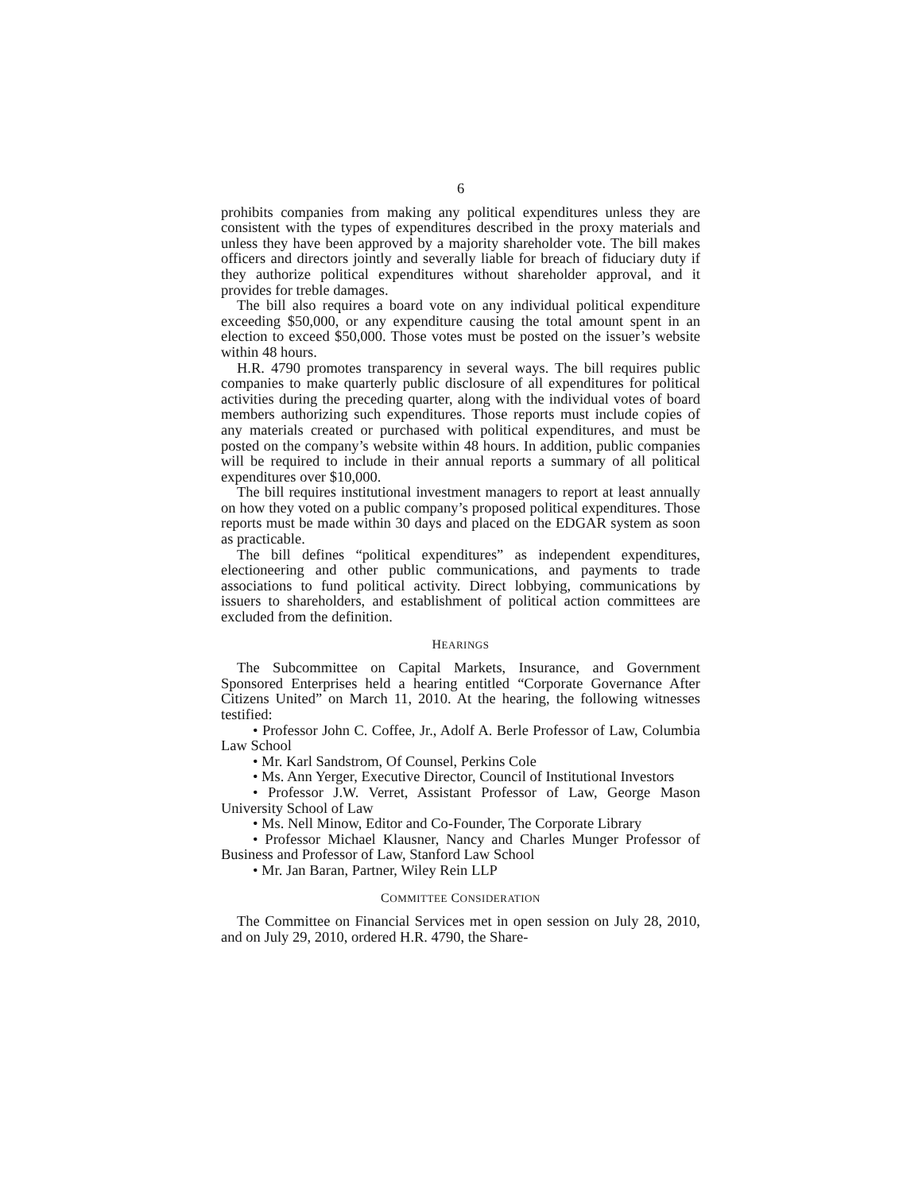6
prohibits companies from making any political expenditures unless they are consistent with the types of expenditures described in the proxy materials and unless they have been approved by a majority shareholder vote. The bill makes officers and directors jointly and severally liable for breach of fiduciary duty if they authorize political expenditures without shareholder approval, and it provides for treble damages.
The bill also requires a board vote on any individual political expenditure exceeding $50,000, or any expenditure causing the total amount spent in an election to exceed $50,000. Those votes must be posted on the issuer’s website within 48 hours.
H.R. 4790 promotes transparency in several ways. The bill requires public companies to make quarterly public disclosure of all expenditures for political activities during the preceding quarter, along with the individual votes of board members authorizing such expenditures. Those reports must include copies of any materials created or purchased with political expenditures, and must be posted on the company’s website within 48 hours. In addition, public companies will be required to include in their annual reports a summary of all political expenditures over $10,000.
The bill requires institutional investment managers to report at least annually on how they voted on a public company’s proposed political expenditures. Those reports must be made within 30 days and placed on the EDGAR system as soon as practicable.
The bill defines “political expenditures” as independent expenditures, electioneering and other public communications, and payments to trade associations to fund political activity. Direct lobbying, communications by issuers to shareholders, and establishment of political action committees are excluded from the definition.
HEARINGS
The Subcommittee on Capital Markets, Insurance, and Government Sponsored Enterprises held a hearing entitled “Corporate Governance After Citizens United” on March 11, 2010. At the hearing, the following witnesses testified:
• Professor John C. Coffee, Jr., Adolf A. Berle Professor of Law, Columbia Law School
• Mr. Karl Sandstrom, Of Counsel, Perkins Cole
• Ms. Ann Yerger, Executive Director, Council of Institutional Investors
• Professor J.W. Verret, Assistant Professor of Law, George Mason University School of Law
• Ms. Nell Minow, Editor and Co-Founder, The Corporate Library
• Professor Michael Klausner, Nancy and Charles Munger Professor of Business and Professor of Law, Stanford Law School
• Mr. Jan Baran, Partner, Wiley Rein LLP
COMMITTEE CONSIDERATION
The Committee on Financial Services met in open session on July 28, 2010, and on July 29, 2010, ordered H.R. 4790, the Share-